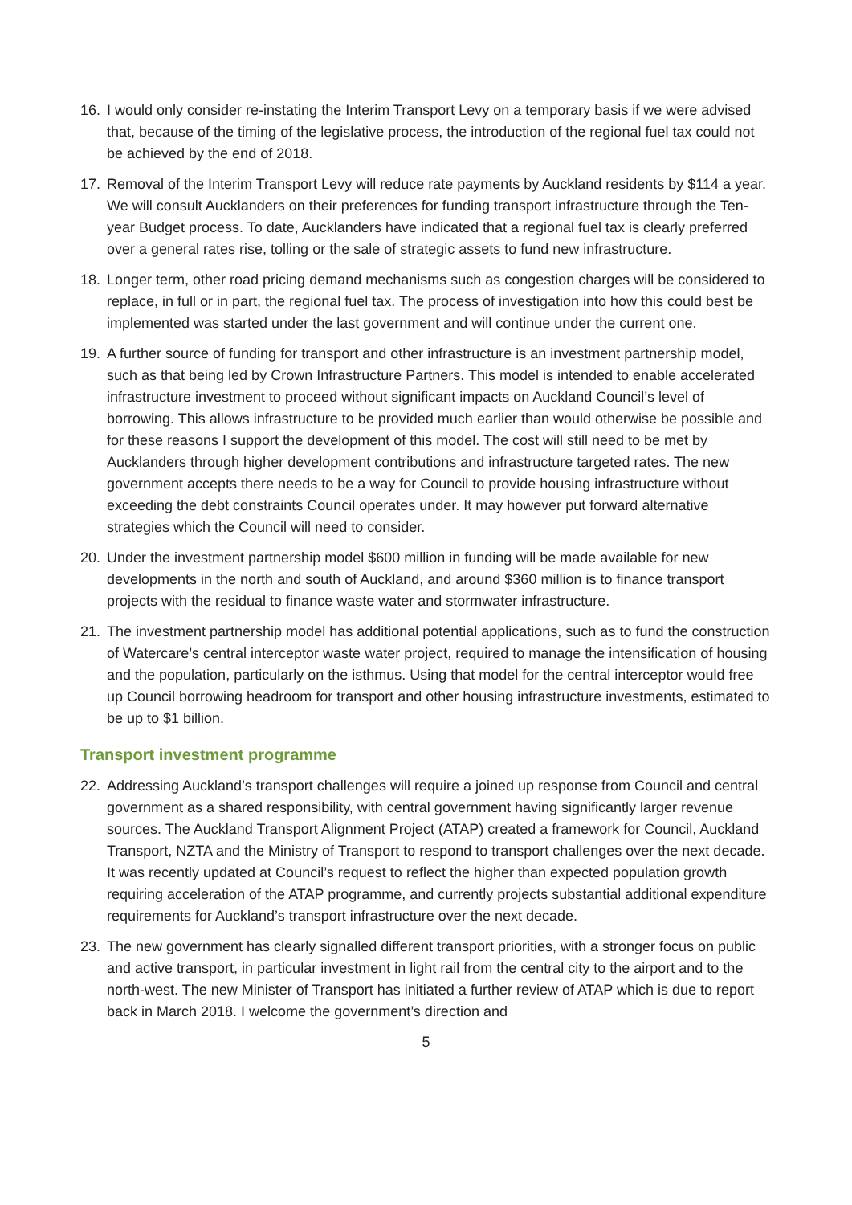16. I would only consider re-instating the Interim Transport Levy on a temporary basis if we were advised that, because of the timing of the legislative process, the introduction of the regional fuel tax could not be achieved by the end of 2018.
17. Removal of the Interim Transport Levy will reduce rate payments by Auckland residents by $114 a year. We will consult Aucklanders on their preferences for funding transport infrastructure through the Ten-year Budget process. To date, Aucklanders have indicated that a regional fuel tax is clearly preferred over a general rates rise, tolling or the sale of strategic assets to fund new infrastructure.
18. Longer term, other road pricing demand mechanisms such as congestion charges will be considered to replace, in full or in part, the regional fuel tax. The process of investigation into how this could best be implemented was started under the last government and will continue under the current one.
19. A further source of funding for transport and other infrastructure is an investment partnership model, such as that being led by Crown Infrastructure Partners. This model is intended to enable accelerated infrastructure investment to proceed without significant impacts on Auckland Council’s level of borrowing. This allows infrastructure to be provided much earlier than would otherwise be possible and for these reasons I support the development of this model. The cost will still need to be met by Aucklanders through higher development contributions and infrastructure targeted rates. The new government accepts there needs to be a way for Council to provide housing infrastructure without exceeding the debt constraints Council operates under. It may however put forward alternative strategies which the Council will need to consider.
20. Under the investment partnership model $600 million in funding will be made available for new developments in the north and south of Auckland, and around $360 million is to finance transport projects with the residual to finance waste water and stormwater infrastructure.
21. The investment partnership model has additional potential applications, such as to fund the construction of Watercare’s central interceptor waste water project, required to manage the intensification of housing and the population, particularly on the isthmus. Using that model for the central interceptor would free up Council borrowing headroom for transport and other housing infrastructure investments, estimated to be up to $1 billion.
Transport investment programme
22. Addressing Auckland’s transport challenges will require a joined up response from Council and central government as a shared responsibility, with central government having significantly larger revenue sources. The Auckland Transport Alignment Project (ATAP) created a framework for Council, Auckland Transport, NZTA and the Ministry of Transport to respond to transport challenges over the next decade. It was recently updated at Council’s request to reflect the higher than expected population growth requiring acceleration of the ATAP programme, and currently projects substantial additional expenditure requirements for Auckland’s transport infrastructure over the next decade.
23. The new government has clearly signalled different transport priorities, with a stronger focus on public and active transport, in particular investment in light rail from the central city to the airport and to the north-west. The new Minister of Transport has initiated a further review of ATAP which is due to report back in March 2018. I welcome the government’s direction and
5